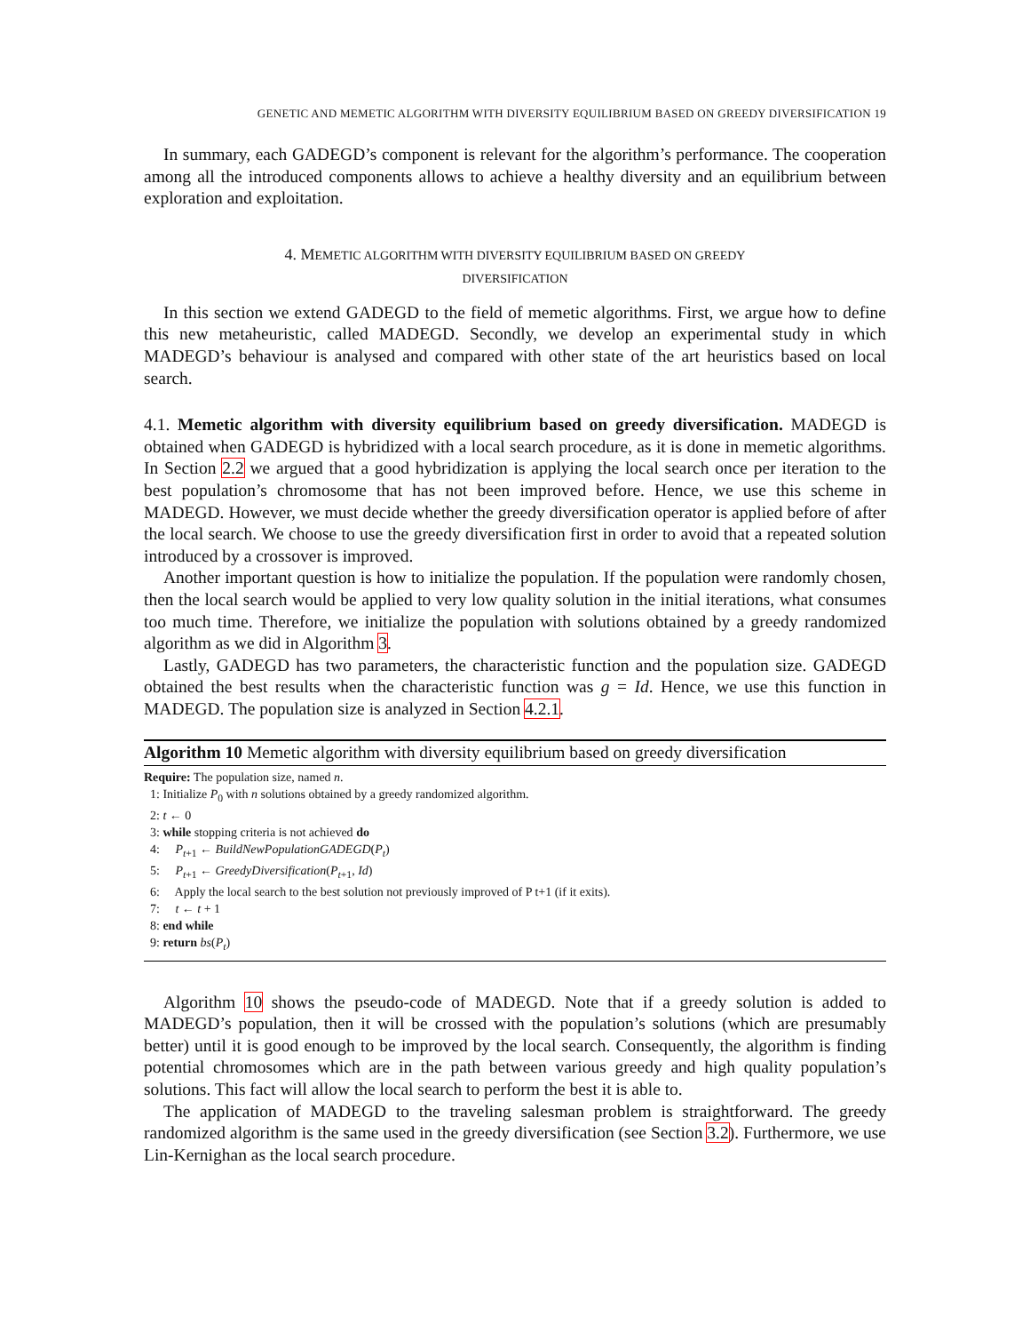GENETIC AND MEMETIC ALGORITHM WITH DIVERSITY EQUILIBRIUM BASED ON GREEDY DIVERSIFICATION 19
In summary, each GADEGD’s component is relevant for the algorithm’s performance. The cooperation among all the introduced components allows to achieve a healthy diversity and an equilibrium between exploration and exploitation.
4. MEMETIC ALGORITHM WITH DIVERSITY EQUILIBRIUM BASED ON GREEDY
DIVERSIFICATION
In this section we extend GADEGD to the field of memetic algorithms. First, we argue how to define this new metaheuristic, called MADEGD. Secondly, we develop an experimental study in which MADEGD’s behaviour is analysed and compared with other state of the art heuristics based on local search.
4.1. Memetic algorithm with diversity equilibrium based on greedy diversification. MADEGD is obtained when GADEGD is hybridized with a local search procedure, as it is done in memetic algorithms. In Section 2.2 we argued that a good hybridization is applying the local search once per iteration to the best population’s chromosome that has not been improved before. Hence, we use this scheme in MADEGD. However, we must decide whether the greedy diversification operator is applied before of after the local search. We choose to use the greedy diversification first in order to avoid that a repeated solution introduced by a crossover is improved.
Another important question is how to initialize the population. If the population were randomly chosen, then the local search would be applied to very low quality solution in the initial iterations, what consumes too much time. Therefore, we initialize the population with solutions obtained by a greedy randomized algorithm as we did in Algorithm 3.
Lastly, GADEGD has two parameters, the characteristic function and the population size. GADEGD obtained the best results when the characteristic function was g = Id. Hence, we use this function in MADEGD. The population size is analyzed in Section 4.2.1.
Algorithm 10 Memetic algorithm with diversity equilibrium based on greedy diversification
Require: The population size, named n.
1: Initialize P<sub>0</sub> with n solutions obtained by a greedy randomized algorithm.
2: t ← 0
3: while stopping criteria is not achieved do
4: P<sub>t+1</sub> ← BuildNewPopulationGADEGD(P<sub>t</sub>)
5: P<sub>t+1</sub> ← GreedyDiversification(P<sub>t+1</sub>, Id)
6: Apply the local search to the best solution not previously improved of P t+1 (if it exits).
7: t ← t + 1
8: end while
9: return bs(P<sub>t</sub>)
Algorithm 10 shows the pseudo-code of MADEGD. Note that if a greedy solution is added to MADEGD’s population, then it will be crossed with the population’s solutions (which are presumably better) until it is good enough to be improved by the local search. Consequently, the algorithm is finding potential chromosomes which are in the path between various greedy and high quality population’s solutions. This fact will allow the local search to perform the best it is able to.
The application of MADEGD to the traveling salesman problem is straightforward. The greedy randomized algorithm is the same used in the greedy diversification (see Section 3.2). Furthermore, we use Lin-Kernighan as the local search procedure.